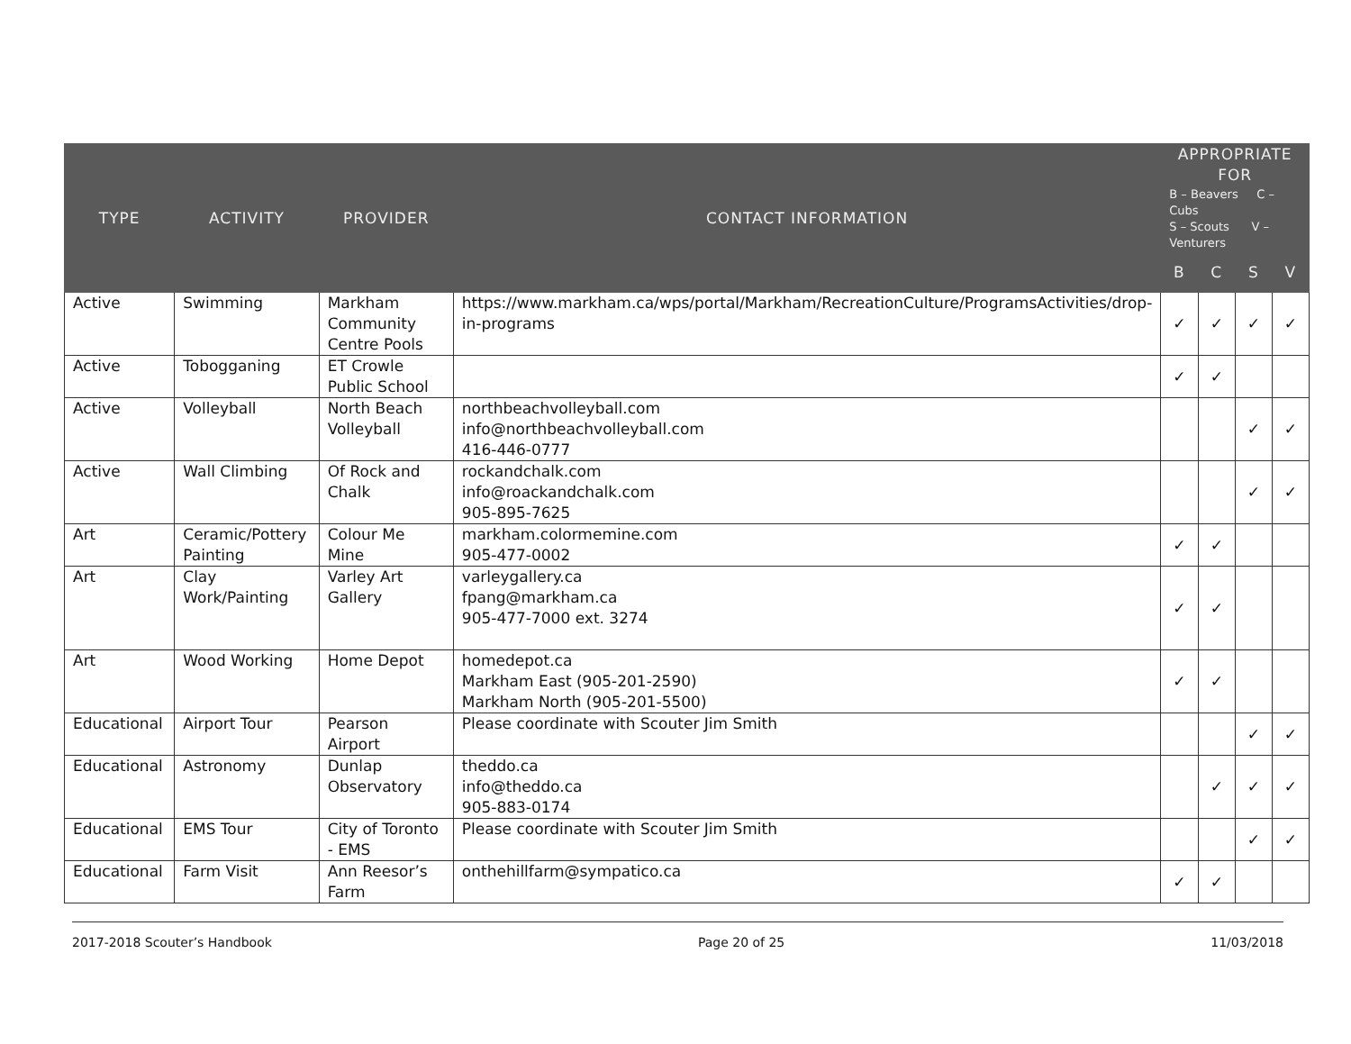| TYPE | ACTIVITY | PROVIDER | CONTACT INFORMATION | APPROPRIATE FOR | | | |
| --- | --- | --- | --- | --- | --- | --- | --- |
| | | | | B – Beavers C – Cubs S – Scouts V – Venturers | | | |
| | | | | B | C | S | V |
| Active | Swimming | Markham Community Centre Pools | https://www.markham.ca/wps/portal/Markham/RecreationCulture/ProgramsActivities/drop-in-programs | ✓ | ✓ | ✓ | ✓ |
| Active | Tobogganing | ET Crowle Public School | | ✓ | ✓ | | |
| Active | Volleyball | North Beach Volleyball | northbeachvolleyball.com info@northbeachvolleyball.com 416-446-0777 | | | ✓ | ✓ |
| Active | Wall Climbing | Of Rock and Chalk | rockandchalk.com info@roackandchalk.com 905-895-7625 | | | ✓ | ✓ |
| Art | Ceramic/Pottery Painting | Colour Me Mine | markham.colormemine.com 905-477-0002 | ✓ | ✓ | | |
| Art | Clay Work/Painting | Varley Art Gallery | varleygallery.ca fpang@markham.ca 905-477-7000 ext. 3274 | ✓ | ✓ | | |
| Art | Wood Working | Home Depot | homedepot.ca Markham East (905-201-2590) Markham North (905-201-5500) | ✓ | ✓ | | |
| Educational | Airport Tour | Pearson Airport | Please coordinate with Scouter Jim Smith | | | ✓ | ✓ |
| Educational | Astronomy | Dunlap Observatory | theddo.ca info@theddo.ca 905-883-0174 | | ✓ | ✓ | ✓ |
| Educational | EMS Tour | City of Toronto - EMS | Please coordinate with Scouter Jim Smith | | | ✓ | ✓ |
| Educational | Farm Visit | Ann Reesor’s Farm | onthehillfarm@sympatico.ca | ✓ | ✓ | | |
2017-2018 Scouter’s Handbook Page 20 of 25 11/03/2018